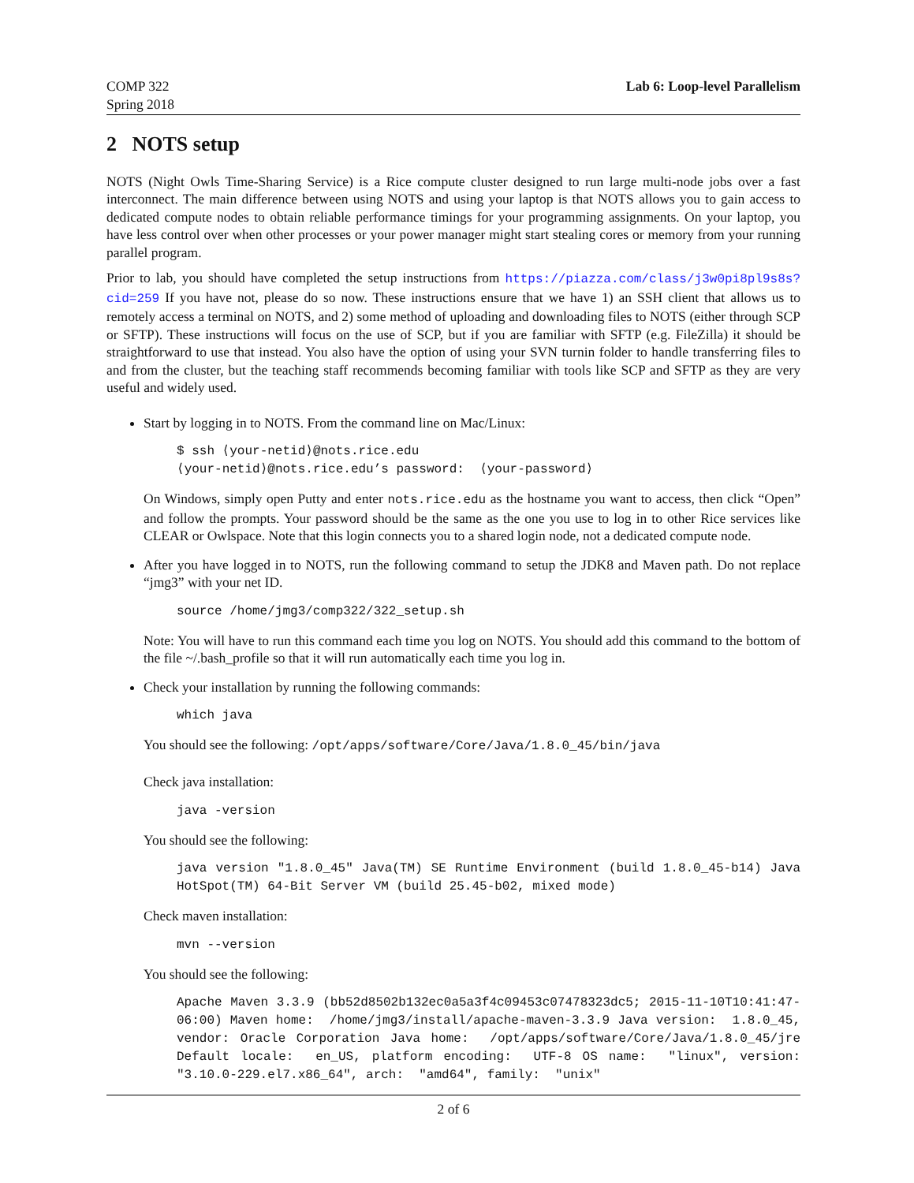COMP 322
Spring 2018
Lab 6: Loop-level Parallelism
2 NOTS setup
NOTS (Night Owls Time-Sharing Service) is a Rice compute cluster designed to run large multi-node jobs over a fast interconnect. The main difference between using NOTS and using your laptop is that NOTS allows you to gain access to dedicated compute nodes to obtain reliable performance timings for your programming assignments. On your laptop, you have less control over when other processes or your power manager might start stealing cores or memory from your running parallel program.
Prior to lab, you should have completed the setup instructions from https://piazza.com/class/j3w0pi8pl9s8s?cid=259 If you have not, please do so now. These instructions ensure that we have 1) an SSH client that allows us to remotely access a terminal on NOTS, and 2) some method of uploading and downloading files to NOTS (either through SCP or SFTP). These instructions will focus on the use of SCP, but if you are familiar with SFTP (e.g. FileZilla) it should be straightforward to use that instead. You also have the option of using your SVN turnin folder to handle transferring files to and from the cluster, but the teaching staff recommends becoming familiar with tools like SCP and SFTP as they are very useful and widely used.
Start by logging in to NOTS. From the command line on Mac/Linux:
$ ssh ⟨your-netid⟩@nots.rice.edu ⟨your-netid⟩@nots.rice.edu’s password: ⟨your-password⟩
On Windows, simply open Putty and enter nots.rice.edu as the hostname you want to access, then click “Open” and follow the prompts. Your password should be the same as the one you use to log in to other Rice services like CLEAR or Owlspace. Note that this login connects you to a shared login node, not a dedicated compute node.
After you have logged in to NOTS, run the following command to setup the JDK8 and Maven path. Do not replace “jmg3” with your net ID.
source /home/jmg3/comp322/322_setup.sh
Note: You will have to run this command each time you log on NOTS. You should add this command to the bottom of the file ~/.bash_profile so that it will run automatically each time you log in.
Check your installation by running the following commands:
which java
You should see the following: /opt/apps/software/Core/Java/1.8.0_45/bin/java
Check java installation:
java -version
You should see the following:
java version "1.8.0_45" Java(TM) SE Runtime Environment (build 1.8.0_45-b14) Java HotSpot(TM) 64-Bit Server VM (build 25.45-b02, mixed mode)
Check maven installation:
mvn --version
You should see the following:
Apache Maven 3.3.9 (bb52d8502b132ec0a5a3f4c09453c07478323dc5; 2015-11-10T10:41:47-06:00) Maven home: /home/jmg3/install/apache-maven-3.3.9 Java version: 1.8.0_45, vendor: Oracle Corporation Java home: /opt/apps/software/Core/Java/1.8.0_45/jre Default locale: en_US, platform encoding: UTF-8 OS name: "linux", version: "3.10.0-229.el7.x86_64", arch: "amd64", family: "unix"
2 of 6